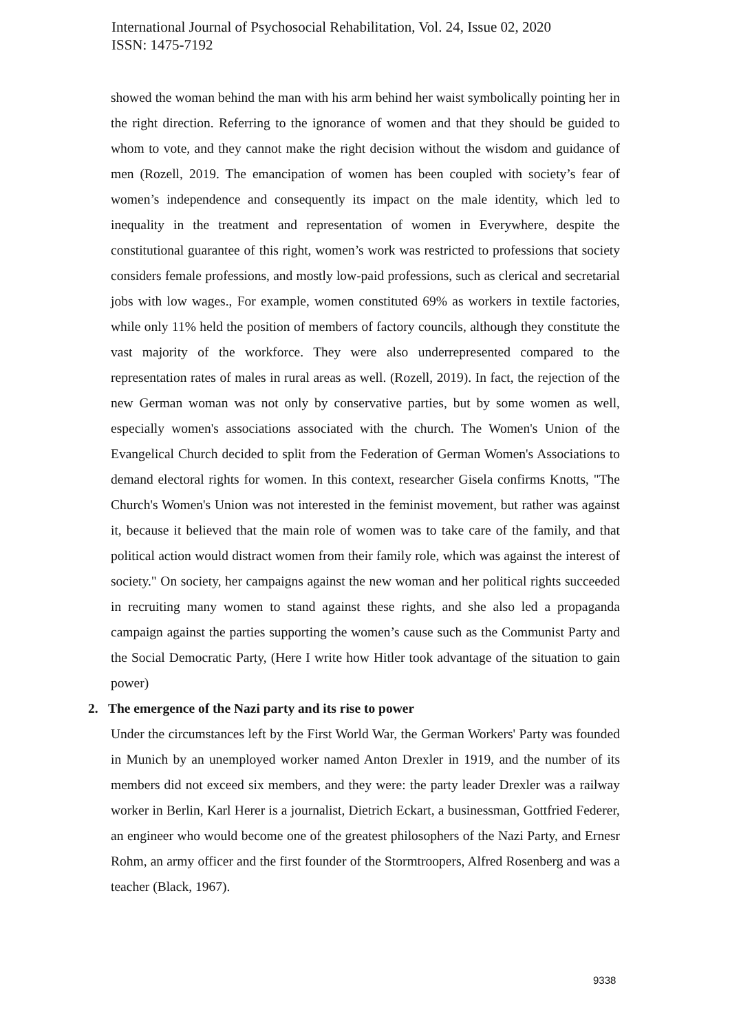International Journal of Psychosocial Rehabilitation, Vol. 24, Issue 02, 2020
ISSN: 1475-7192
showed the woman behind the man with his arm behind her waist symbolically pointing her in the right direction. Referring to the ignorance of women and that they should be guided to whom to vote, and they cannot make the right decision without the wisdom and guidance of men (Rozell, 2019. The emancipation of women has been coupled with society’s fear of women’s independence and consequently its impact on the male identity, which led to inequality in the treatment and representation of women in Everywhere, despite the constitutional guarantee of this right, women’s work was restricted to professions that society considers female professions, and mostly low-paid professions, such as clerical and secretarial jobs with low wages., For example, women constituted 69% as workers in textile factories, while only 11% held the position of members of factory councils, although they constitute the vast majority of the workforce. They were also underrepresented compared to the representation rates of males in rural areas as well. (Rozell, 2019). In fact, the rejection of the new German woman was not only by conservative parties, but by some women as well, especially women's associations associated with the church. The Women's Union of the Evangelical Church decided to split from the Federation of German Women's Associations to demand electoral rights for women. In this context, researcher Gisela confirms Knotts, "The Church's Women's Union was not interested in the feminist movement, but rather was against it, because it believed that the main role of women was to take care of the family, and that political action would distract women from their family role, which was against the interest of society." On society, her campaigns against the new woman and her political rights succeeded in recruiting many women to stand against these rights, and she also led a propaganda campaign against the parties supporting the women’s cause such as the Communist Party and the Social Democratic Party, (Here I write how Hitler took advantage of the situation to gain power)
2. The emergence of the Nazi party and its rise to power
Under the circumstances left by the First World War, the German Workers' Party was founded in Munich by an unemployed worker named Anton Drexler in 1919, and the number of its members did not exceed six members, and they were: the party leader Drexler was a railway worker in Berlin, Karl Herer is a journalist, Dietrich Eckart, a businessman, Gottfried Federer, an engineer who would become one of the greatest philosophers of the Nazi Party, and Ernesr Rohm, an army officer and the first founder of the Stormtroopers, Alfred Rosenberg and was a teacher (Black, 1967).
9338